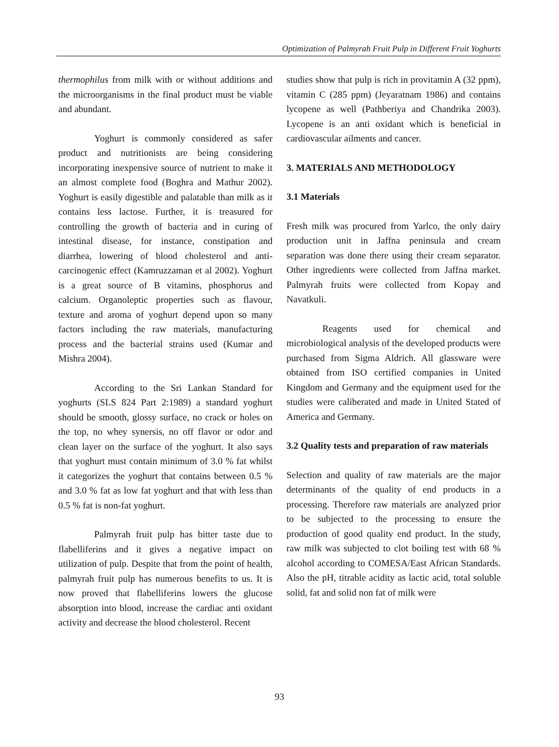Optimization of Palmyrah Fruit Pulp in Different Fruit Yoghurts
thermophilus from milk with or without additions and the microorganisms in the final product must be viable and abundant.
Yoghurt is commonly considered as safer product and nutritionists are being considering incorporating inexpensive source of nutrient to make it an almost complete food (Boghra and Mathur 2002). Yoghurt is easily digestible and palatable than milk as it contains less lactose. Further, it is treasured for controlling the growth of bacteria and in curing of intestinal disease, for instance, constipation and diarrhea, lowering of blood cholesterol and anti-carcinogenic effect (Kamruzzaman et al 2002). Yoghurt is a great source of B vitamins, phosphorus and calcium. Organoleptic properties such as flavour, texture and aroma of yoghurt depend upon so many factors including the raw materials, manufacturing process and the bacterial strains used (Kumar and Mishra 2004).
According to the Sri Lankan Standard for yoghurts (SLS 824 Part 2:1989) a standard yoghurt should be smooth, glossy surface, no crack or holes on the top, no whey synersis, no off flavor or odor and clean layer on the surface of the yoghurt. It also says that yoghurt must contain minimum of 3.0 % fat whilst it categorizes the yoghurt that contains between 0.5 % and 3.0 % fat as low fat yoghurt and that with less than 0.5 % fat is non-fat yoghurt.
Palmyrah fruit pulp has bitter taste due to flabelliferins and it gives a negative impact on utilization of pulp. Despite that from the point of health, palmyrah fruit pulp has numerous benefits to us. It is now proved that flabelliferins lowers the glucose absorption into blood, increase the cardiac anti oxidant activity and decrease the blood cholesterol. Recent
studies show that pulp is rich in provitamin A (32 ppm), vitamin C (285 ppm) (Jeyaratnam 1986) and contains lycopene as well (Pathberiya and Chandrika 2003). Lycopene is an anti oxidant which is beneficial in cardiovascular ailments and cancer.
3. MATERIALS AND METHODOLOGY
3.1 Materials
Fresh milk was procured from Yarlco, the only dairy production unit in Jaffna peninsula and cream separation was done there using their cream separator. Other ingredients were collected from Jaffna market. Palmyrah fruits were collected from Kopay and Navatkuli.
Reagents used for chemical and microbiological analysis of the developed products were purchased from Sigma Aldrich. All glassware were obtained from ISO certified companies in United Kingdom and Germany and the equipment used for the studies were caliberated and made in United Stated of America and Germany.
3.2 Quality tests and preparation of raw materials
Selection and quality of raw materials are the major determinants of the quality of end products in a processing. Therefore raw materials are analyzed prior to be subjected to the processing to ensure the production of good quality end product. In the study, raw milk was subjected to clot boiling test with 68 % alcohol according to COMESA/East African Standards. Also the pH, titrable acidity as lactic acid, total soluble solid, fat and solid non fat of milk were
93